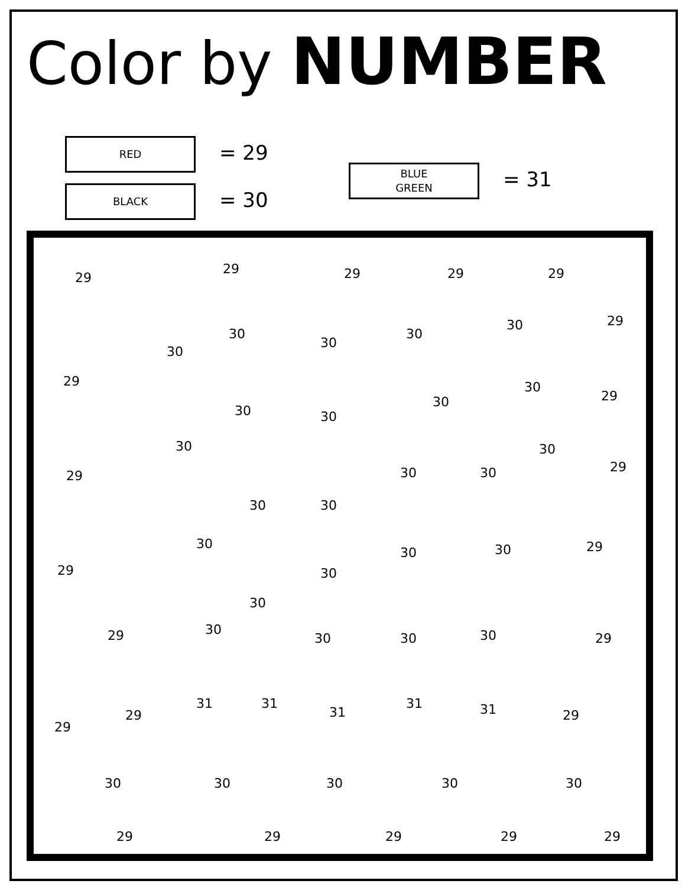Color by NUMBER
RED = 29
BLACK = 30
BLUE
GREEN = 31
29
29 29 29 29
30
30
30
30
30 29
29
30 30
30
30
29
30
29 30 30
30
29
30 30
30
29 30
30 30 29
30
30 29 30 30 30 29
29
31 31
31
31 31 29
29
30 30 30 30 30
29 29 29 29 29